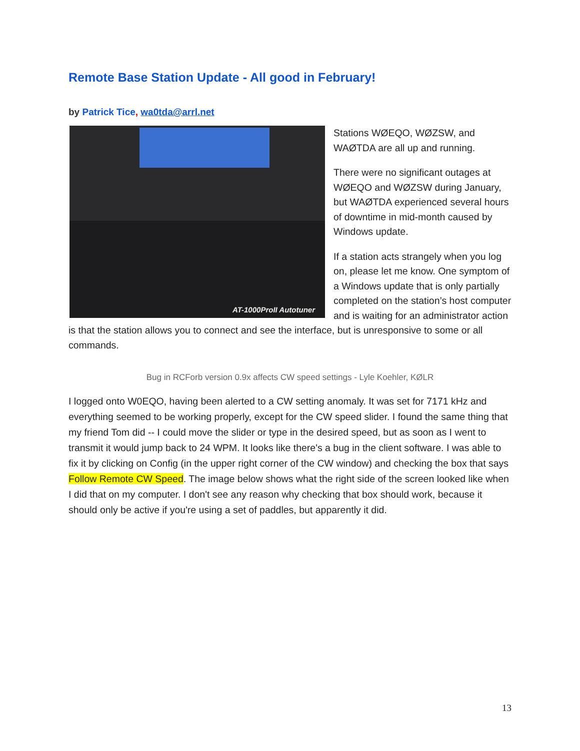Remote Base Station Update - All good in February!
by Patrick Tice, wa0tda@arrl.net
AT-1000ProII Autotuner
Stations WØEQO, WØZSW, and WAØTDA are all up and running.
There were no significant outages at WØEQO and WØZSW during January, but WAØTDA experienced several hours of downtime in mid-month caused by Windows update.
If a station acts strangely when you log on, please let me know. One symptom of a Windows update that is only partially completed on the station’s host computer and is waiting for an administrator action is that the station allows you to connect and see the interface, but is unresponsive to some or all commands.
Bug in RCForb version 0.9x affects CW speed settings - Lyle Koehler, KØLR
I logged onto W0EQO, having been alerted to a CW setting anomaly. It was set for 7171 kHz and everything seemed to be working properly, except for the CW speed slider. I found the same thing that my friend Tom did -- I could move the slider or type in the desired speed, but as soon as I went to transmit it would jump back to 24 WPM. It looks like there's a bug in the client software. I was able to fix it by clicking on Config (in the upper right corner of the CW window) and checking the box that says Follow Remote CW Speed. The image below shows what the right side of the screen looked like when I did that on my computer. I don't see any reason why checking that box should work, because it should only be active if you're using a set of paddles, but apparently it did.
13